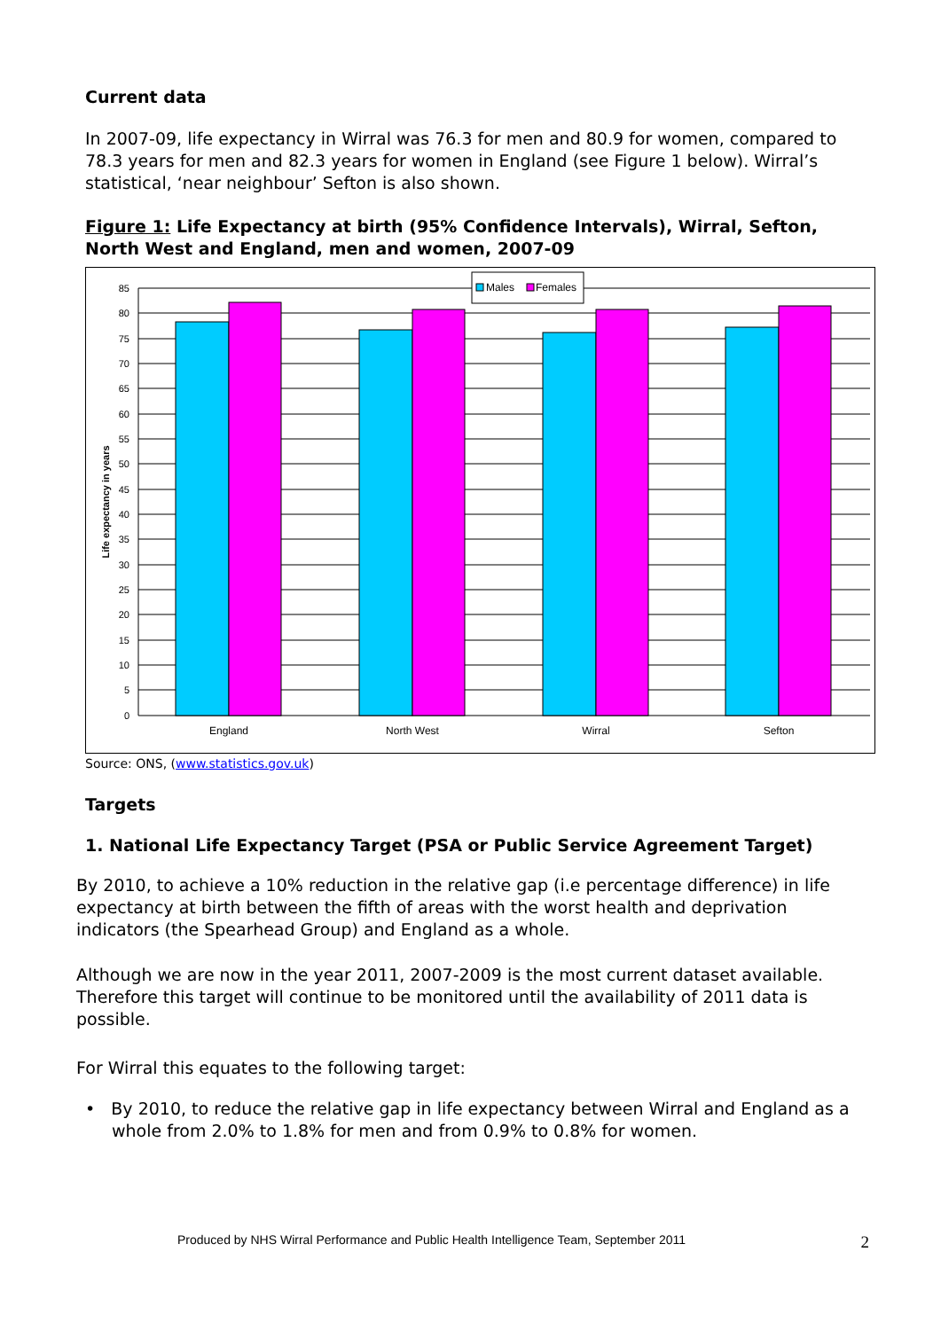Current data
In 2007-09, life expectancy in Wirral was 76.3 for men and 80.9 for women, compared to 78.3 years for men and 82.3 years for women in England (see Figure 1 below). Wirral’s statistical, ‘near neighbour’ Sefton is also shown.
Figure 1: Life Expectancy at birth (95% Confidence Intervals), Wirral, Sefton, North West and England, men and women, 2007-09
85
80
75
70
65
60
55
50
45
40
35
30
25
20
15
10
5
0
Life expectancy in years
England
North West
Wirral
Sefton
Males
Females
Source: ONS, (www.statistics.gov.uk)
Targets
1. National Life Expectancy Target (PSA or Public Service Agreement Target)
By 2010, to achieve a 10% reduction in the relative gap (i.e percentage difference) in life expectancy at birth between the fifth of areas with the worst health and deprivation indicators (the Spearhead Group) and England as a whole.
Although we are now in the year 2011, 2007-2009 is the most current dataset available. Therefore this target will continue to be monitored until the availability of 2011 data is possible.
For Wirral this equates to the following target:
• By 2010, to reduce the relative gap in life expectancy between Wirral and England as a whole from 2.0% to 1.8% for men and from 0.9% to 0.8% for women.
Produced by NHS Wirral Performance and Public Health Intelligence Team, September 2011 2